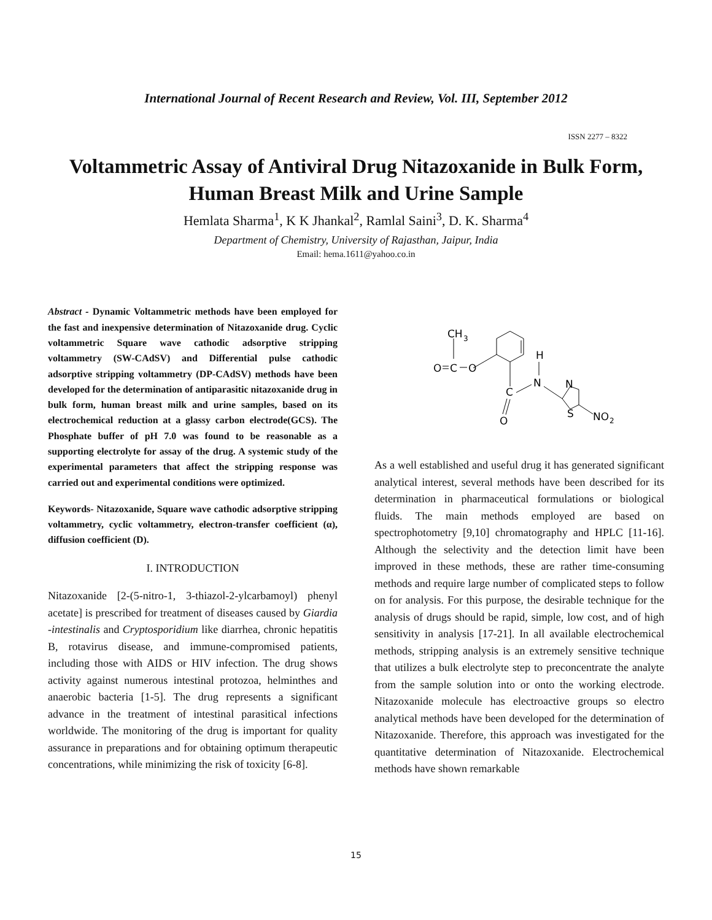International Journal of Recent Research and Review, Vol. III, September 2012
ISSN 2277 – 8322
Voltammetric Assay of Antiviral Drug Nitazoxanide in Bulk Form, Human Breast Milk and Urine Sample
Hemlata Sharma<sup>1</sup>, K K Jhankal<sup>2</sup>, Ramlal Saini<sup>3</sup>, D. K. Sharma<sup>4</sup>
Department of Chemistry, University of Rajasthan, Jaipur, India
Email: hema.1611@yahoo.co.in
Abstract - Dynamic Voltammetric methods have been employed for the fast and inexpensive determination of Nitazoxanide drug. Cyclic voltammetric Square wave cathodic adsorptive stripping voltammetry (SW-CAdSV) and Differential pulse cathodic adsorptive stripping voltammetry (DP-CAdSV) methods have been developed for the determination of antiparasitic nitazoxanide drug in bulk form, human breast milk and urine samples, based on its electrochemical reduction at a glassy carbon electrode(GCS). The Phosphate buffer of pH 7.0 was found to be reasonable as a supporting electrolyte for assay of the drug. A systemic study of the experimental parameters that affect the stripping response was carried out and experimental conditions were optimized.
Keywords- Nitazoxanide, Square wave cathodic adsorptive stripping voltammetry, cyclic voltammetry, electron-transfer coefficient (α), diffusion coefficient (D).
I. INTRODUCTION
Nitazoxanide [2-(5-nitro-1, 3-thiazol-2-ylcarbamoyl) phenyl acetate] is prescribed for treatment of diseases caused by Giardia -intestinalis and Cryptosporidium like diarrhea, chronic hepatitis B, rotavirus disease, and immune-compromised patients, including those with AIDS or HIV infection. The drug shows activity against numerous intestinal protozoa, helminthes and anaerobic bacteria [1-5]. The drug represents a significant advance in the treatment of intestinal parasitical infections worldwide. The monitoring of the drug is important for quality assurance in preparations and for obtaining optimum therapeutic concentrations, while minimizing the risk of toxicity [6-8].
CH
3
O
C
O
C
O
N
H
N
S
NO
2
As a well established and useful drug it has generated significant analytical interest, several methods have been described for its determination in pharmaceutical formulations or biological fluids. The main methods employed are based on spectrophotometry [9,10] chromatography and HPLC [11-16]. Although the selectivity and the detection limit have been improved in these methods, these are rather time-consuming methods and require large number of complicated steps to follow on for analysis. For this purpose, the desirable technique for the analysis of drugs should be rapid, simple, low cost, and of high sensitivity in analysis [17-21]. In all available electrochemical methods, stripping analysis is an extremely sensitive technique that utilizes a bulk electrolyte step to preconcentrate the analyte from the sample solution into or onto the working electrode. Nitazoxanide molecule has electroactive groups so electro analytical methods have been developed for the determination of Nitazoxanide. Therefore, this approach was investigated for the quantitative determination of Nitazoxanide. Electrochemical methods have shown remarkable
15